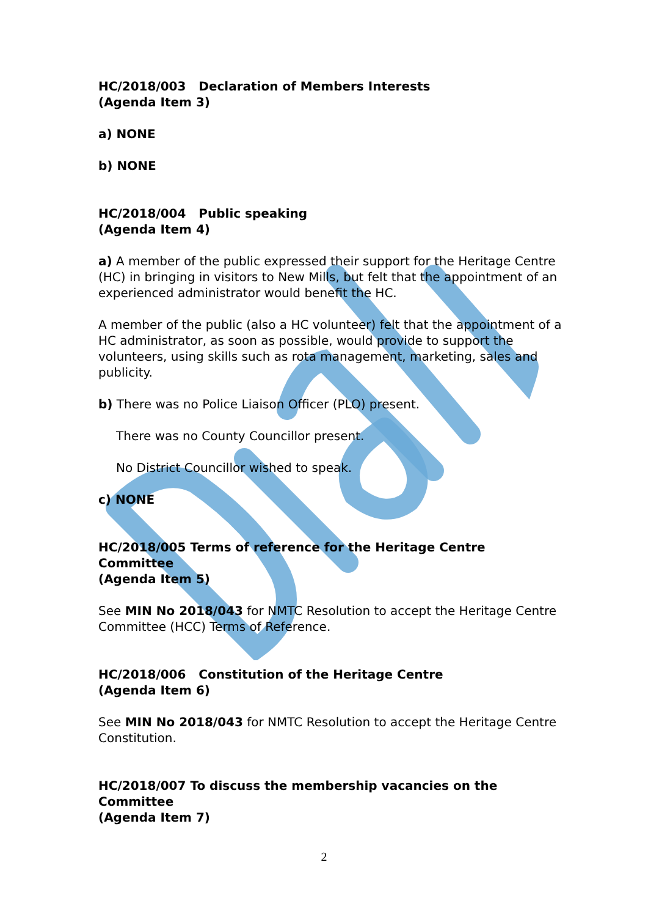HC/2018/003 Declaration of Members Interests
(Agenda Item 3)
a) NONE
b) NONE
HC/2018/004 Public speaking
(Agenda Item 4)
a) A member of the public expressed their support for the Heritage Centre (HC) in bringing in visitors to New Mills, but felt that the appointment of an experienced administrator would benefit the HC.
A member of the public (also a HC volunteer) felt that the appointment of a HC administrator, as soon as possible, would provide to support the volunteers, using skills such as rota management, marketing, sales and publicity.
b) There was no Police Liaison Officer (PLO) present.
There was no County Councillor present.
No District Councillor wished to speak.
c) NONE
HC/2018/005 Terms of reference for the Heritage Centre Committee
(Agenda Item 5)
See MIN No 2018/043 for NMTC Resolution to accept the Heritage Centre Committee (HCC) Terms of Reference.
HC/2018/006 Constitution of the Heritage Centre
(Agenda Item 6)
See MIN No 2018/043 for NMTC Resolution to accept the Heritage Centre Constitution.
HC/2018/007 To discuss the membership vacancies on the Committee
(Agenda Item 7)
2